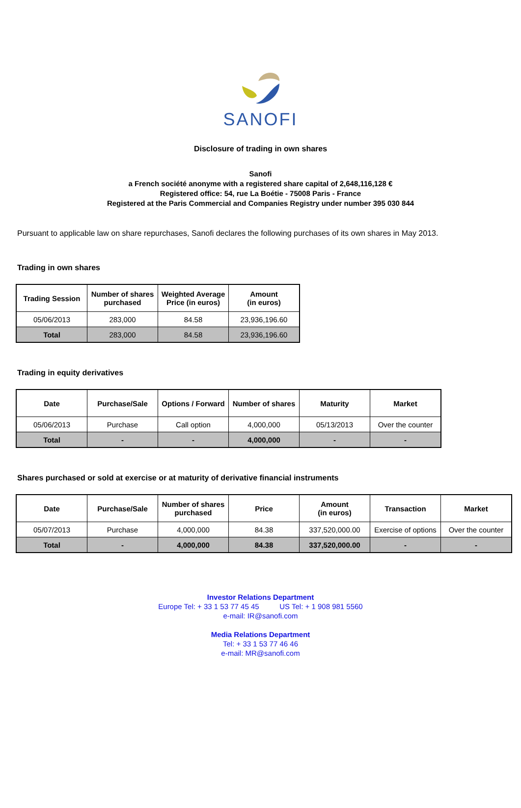SANOFI
Disclosure of trading in own shares
Sanofi
a French société anonyme with a registered share capital of 2,648,116,128 €
Registered office: 54, rue La Boétie - 75008 Paris - France
Registered at the Paris Commercial and Companies Registry under number 395 030 844
Pursuant to applicable law on share repurchases, Sanofi declares the following purchases of its own shares in May 2013.
Trading in own shares
| Trading Session | Number of shares purchased | Weighted Average Price (in euros) | Amount (in euros) |
| --- | --- | --- | --- |
| 05/06/2013 | 283,000 | 84.58 | 23,936,196.60 |
| Total | 283,000 | 84.58 | 23,936,196.60 |
Trading in equity derivatives
| Date | Purchase/Sale | Options / Forward | Number of shares | Maturity | Market |
| --- | --- | --- | --- | --- | --- |
| 05/06/2013 | Purchase | Call option | 4,000,000 | 05/13/2013 | Over the counter |
| Total | - | - | 4,000,000 | - | - |
Shares purchased or sold at exercise or at maturity of derivative financial instruments
| Date | Purchase/Sale | Number of shares purchased | Price | Amount (in euros) | Transaction | Market |
| --- | --- | --- | --- | --- | --- | --- |
| 05/07/2013 | Purchase | 4,000,000 | 84.38 | 337,520,000.00 | Exercise of options | Over the counter |
| Total | - | 4,000,000 | 84.38 | 337,520,000.00 | - | - |
Investor Relations Department
Europe Tel: + 33 1 53 77 45 45 US Tel: + 1 908 981 5560
e-mail: IR@sanofi.com
Media Relations Department
Tel: + 33 1 53 77 46 46
e-mail: MR@sanofi.com